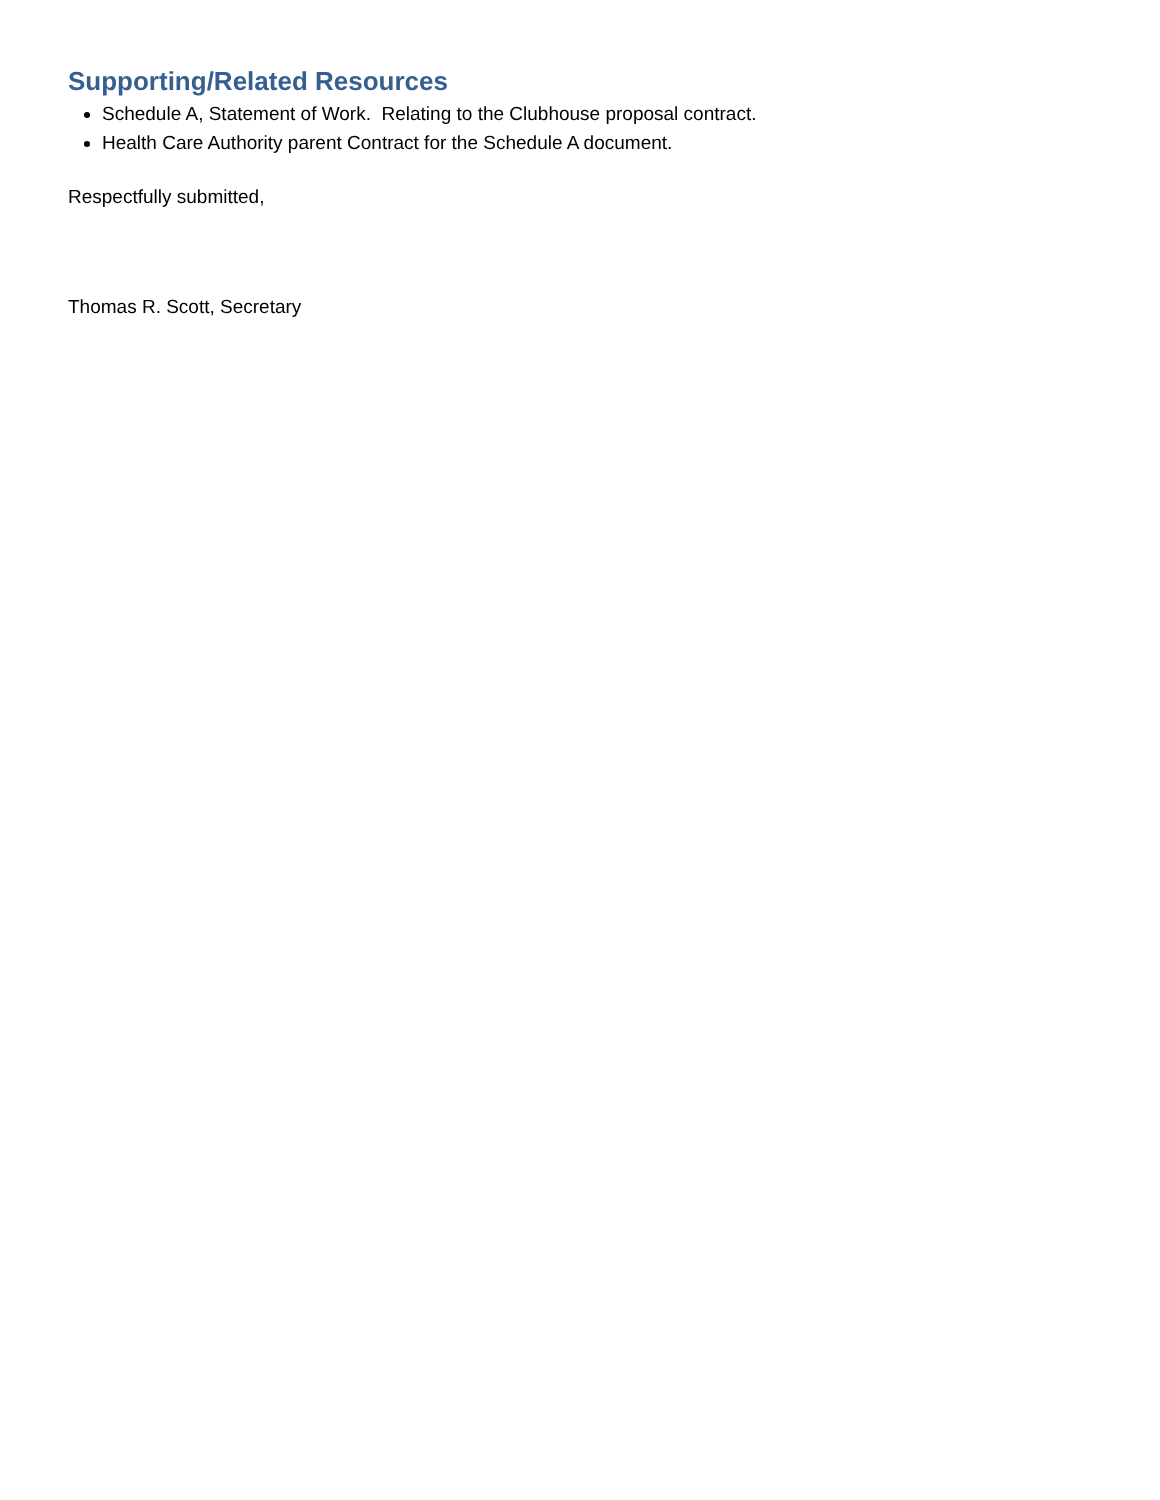Supporting/Related Resources
Schedule A, Statement of Work. Relating to the Clubhouse proposal contract.
Health Care Authority parent Contract for the Schedule A document.
Respectfully submitted,
Thomas R. Scott, Secretary